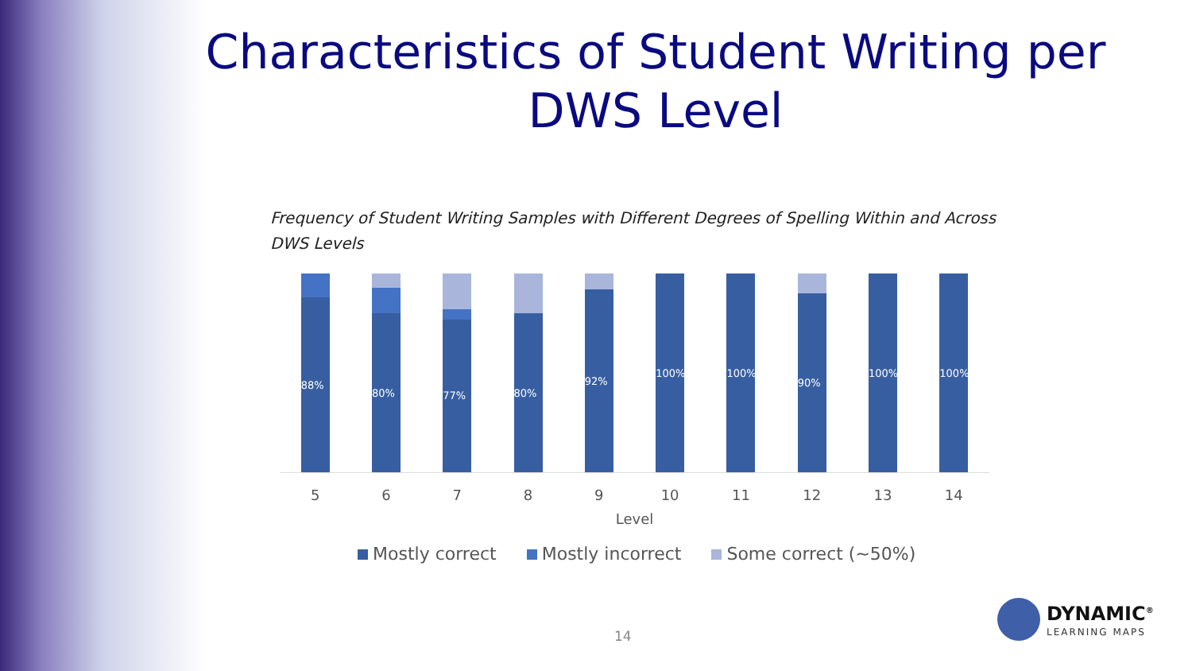Characteristics of Student Writing per DWS Level
Frequency of Student Writing Samples with Different Degrees of Spelling Within and Across DWS Levels
88%
80%
77%
80%
92%
100% 100%
90%
100% 100%
5 6 7 8 9 10 11 12 13 14
Level
Mostly correct Mostly incorrect Some correct (~50%)
14
DYNAMIC<sup>®</sup>
LEARNING MAPS